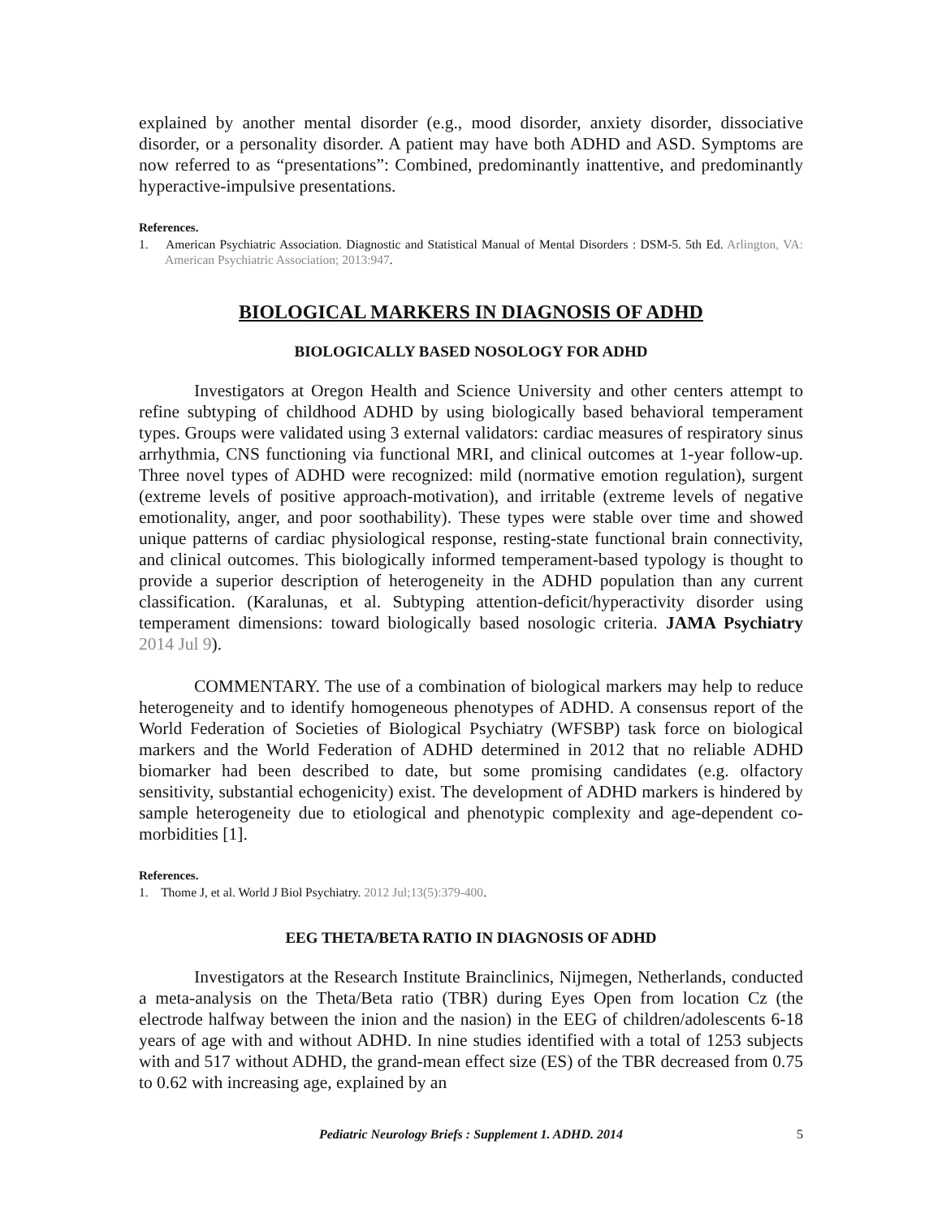explained by another mental disorder (e.g., mood disorder, anxiety disorder, dissociative disorder, or a personality disorder. A patient may have both ADHD and ASD. Symptoms are now referred to as “presentations”: Combined, predominantly inattentive, and predominantly hyperactive-impulsive presentations.
References.
1. American Psychiatric Association. Diagnostic and Statistical Manual of Mental Disorders : DSM-5. 5th Ed. Arlington, VA: American Psychiatric Association; 2013:947.
BIOLOGICAL MARKERS IN DIAGNOSIS OF ADHD
BIOLOGICALLY BASED NOSOLOGY FOR ADHD
Investigators at Oregon Health and Science University and other centers attempt to refine subtyping of childhood ADHD by using biologically based behavioral temperament types. Groups were validated using 3 external validators: cardiac measures of respiratory sinus arrhythmia, CNS functioning via functional MRI, and clinical outcomes at 1-year follow-up. Three novel types of ADHD were recognized: mild (normative emotion regulation), surgent (extreme levels of positive approach-motivation), and irritable (extreme levels of negative emotionality, anger, and poor soothability). These types were stable over time and showed unique patterns of cardiac physiological response, resting-state functional brain connectivity, and clinical outcomes. This biologically informed temperament-based typology is thought to provide a superior description of heterogeneity in the ADHD population than any current classification. (Karalunas, et al. Subtyping attention-deficit/hyperactivity disorder using temperament dimensions: toward biologically based nosologic criteria. JAMA Psychiatry 2014 Jul 9).
COMMENTARY. The use of a combination of biological markers may help to reduce heterogeneity and to identify homogeneous phenotypes of ADHD. A consensus report of the World Federation of Societies of Biological Psychiatry (WFSBP) task force on biological markers and the World Federation of ADHD determined in 2012 that no reliable ADHD biomarker had been described to date, but some promising candidates (e.g. olfactory sensitivity, substantial echogenicity) exist. The development of ADHD markers is hindered by sample heterogeneity due to etiological and phenotypic complexity and age-dependent co-morbidities [1].
References.
1. Thome J, et al. World J Biol Psychiatry. 2012 Jul;13(5):379-400.
EEG THETA/BETA RATIO IN DIAGNOSIS OF ADHD
Investigators at the Research Institute Brainclinics, Nijmegen, Netherlands, conducted a meta-analysis on the Theta/Beta ratio (TBR) during Eyes Open from location Cz (the electrode halfway between the inion and the nasion) in the EEG of children/adolescents 6-18 years of age with and without ADHD. In nine studies identified with a total of 1253 subjects with and 517 without ADHD, the grand-mean effect size (ES) of the TBR decreased from 0.75 to 0.62 with increasing age, explained by an
Pediatric Neurology Briefs : Supplement 1. ADHD. 2014 5